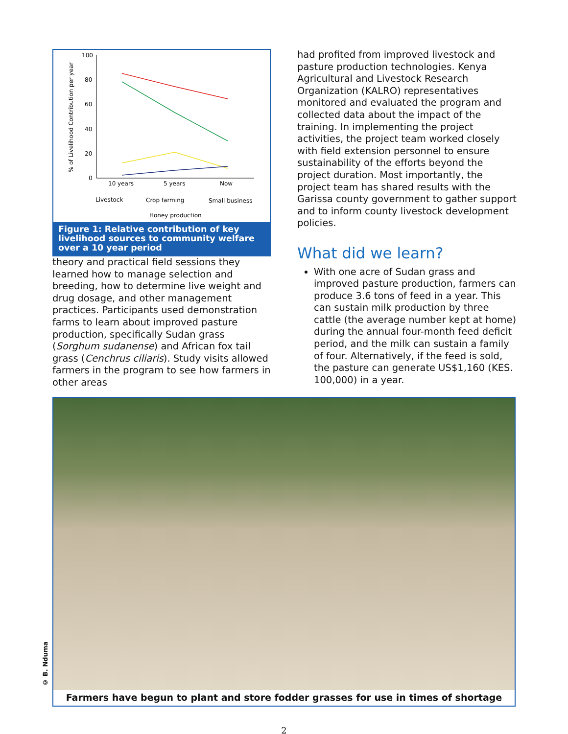% of Livelihood Contribution per year
100
80
60
40
20
0
10 years
5 years
Now
Livestock
Crop farming
Small business
Honey production
Figure 1: Relative contribution of key livelihood sources to community welfare over a 10 year period
theory and practical field sessions they learned how to manage selection and breeding, how to determine live weight and drug dosage, and other management practices. Participants used demonstration farms to learn about improved pasture production, specifically Sudan grass (Sorghum sudanense) and African fox tail grass (Cenchrus ciliaris). Study visits allowed farmers in the program to see how farmers in other areas
had profited from improved livestock and pasture production technologies. Kenya Agricultural and Livestock Research Organization (KALRO) representatives monitored and evaluated the program and collected data about the impact of the training. In implementing the project activities, the project team worked closely with field extension personnel to ensure sustainability of the efforts beyond the project duration. Most importantly, the project team has shared results with the Garissa county government to gather support and to inform county livestock development policies.
What did we learn?
With one acre of Sudan grass and improved pasture production, farmers can produce 3.6 tons of feed in a year. This can sustain milk production by three cattle (the average number kept at home) during the annual four-month feed deficit period, and the milk can sustain a family of four. Alternatively, if the feed is sold, the pasture can generate US$1,160 (KES. 100,000) in a year.
© B. Nduma
Farmers have begun to plant and store fodder grasses for use in times of shortage
2